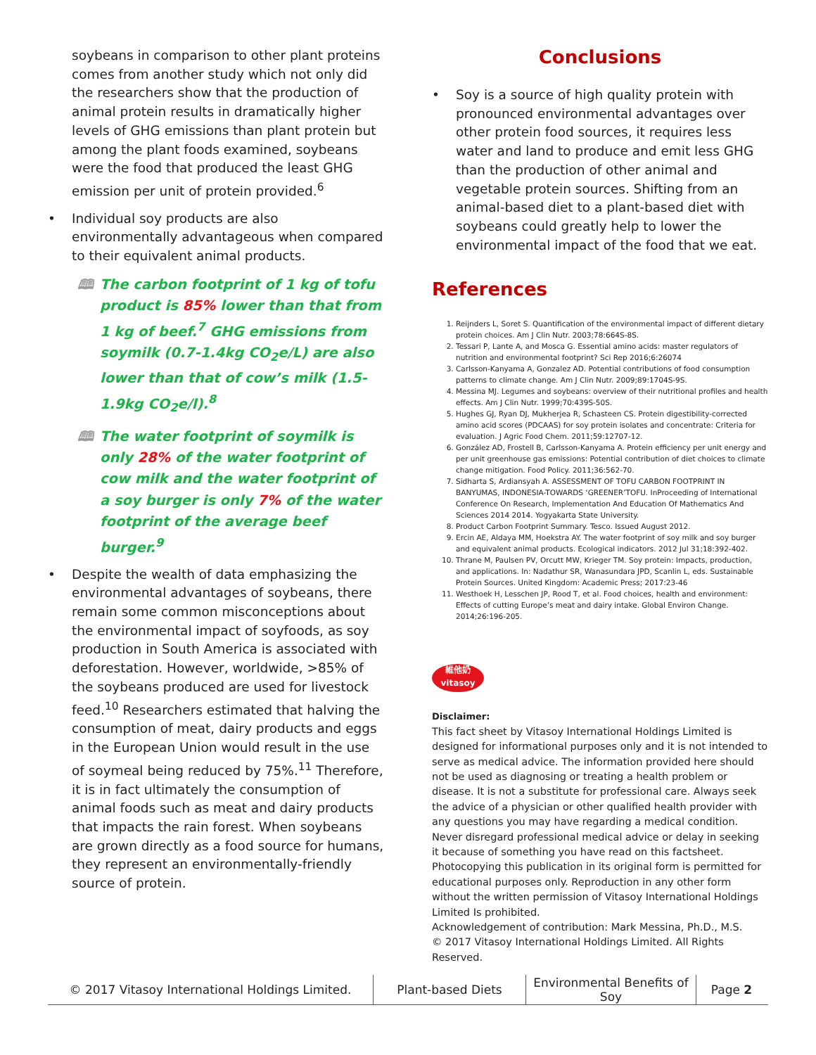soybeans in comparison to other plant proteins comes from another study which not only did the researchers show that the production of animal protein results in dramatically higher levels of GHG emissions than plant protein but among the plant foods examined, soybeans were the food that produced the least GHG emission per unit of protein provided.<sup>6</sup>
• Individual soy products are also environmentally advantageous when compared to their equivalent animal products.
🕮 The carbon footprint of 1 kg of tofu product is 85% lower than that from 1 kg of beef.<sup>7</sup> GHG emissions from soymilk (0.7-1.4kg CO<sub>2</sub>e/L) are also lower than that of cow’s milk (1.5-1.9kg CO<sub>2</sub>e/l).<sup>8</sup>
🕮 The water footprint of soymilk is only 28% of the water footprint of cow milk and the water footprint of a soy burger is only 7% of the water footprint of the average beef burger.<sup>9</sup>
• Despite the wealth of data emphasizing the environmental advantages of soybeans, there remain some common misconceptions about the environmental impact of soyfoods, as soy production in South America is associated with deforestation. However, worldwide, >85% of the soybeans produced are used for livestock feed.<sup>10</sup> Researchers estimated that halving the consumption of meat, dairy products and eggs in the European Union would result in the use of soymeal being reduced by 75%.<sup>11</sup> Therefore, it is in fact ultimately the consumption of animal foods such as meat and dairy products that impacts the rain forest. When soybeans are grown directly as a food source for humans, they represent an environmentally-friendly source of protein.
Conclusions
• Soy is a source of high quality protein with pronounced environmental advantages over other protein food sources, it requires less water and land to produce and emit less GHG than the production of other animal and vegetable protein sources. Shifting from an animal-based diet to a plant-based diet with soybeans could greatly help to lower the environmental impact of the food that we eat.
References
1. Reijnders L, Soret S. Quantification of the environmental impact of different dietary protein choices. Am J Clin Nutr. 2003;78:664S-8S.
2. Tessari P, Lante A, and Mosca G. Essential amino acids: master regulators of nutrition and environmental footprint? Sci Rep 2016;6:26074
3. Carlsson-Kanyama A, Gonzalez AD. Potential contributions of food consumption patterns to climate change. Am J Clin Nutr. 2009;89:1704S-9S.
4. Messina MJ. Legumes and soybeans: overview of their nutritional profiles and health effects. Am J Clin Nutr. 1999;70:439S-50S.
5. Hughes GJ, Ryan DJ, Mukherjea R, Schasteen CS. Protein digestibility-corrected amino acid scores (PDCAAS) for soy protein isolates and concentrate: Criteria for evaluation. J Agric Food Chem. 2011;59:12707-12.
6. González AD, Frostell B, Carlsson-Kanyama A. Protein efficiency per unit energy and per unit greenhouse gas emissions: Potential contribution of diet choices to climate change mitigation. Food Policy. 2011;36:562-70.
7. Sidharta S, Ardiansyah A. ASSESSMENT OF TOFU CARBON FOOTPRINT IN BANYUMAS, INDONESIA-TOWARDS ‘GREENER’TOFU. InProceeding of International Conference On Research, Implementation And Education Of Mathematics And Sciences 2014 2014. Yogyakarta State University.
8. Product Carbon Footprint Summary. Tesco. Issued August 2012.
9. Ercin AE, Aldaya MM, Hoekstra AY. The water footprint of soy milk and soy burger and equivalent animal products. Ecological indicators. 2012 Jul 31;18:392-402.
10. Thrane M, Paulsen PV, Orcutt MW, Krieger TM. Soy protein: Impacts, production, and applications. In: Nadathur SR, Wanasundara JPD, Scanlin L, eds. Sustainable Protein Sources. United Kingdom: Academic Press; 2017:23-46
11. Westhoek H, Lesschen JP, Rood T, et al. Food choices, health and environment: Effects of cutting Europe’s meat and dairy intake. Global Environ Change. 2014;26:196-205.
維他奶
vitasoy
Disclaimer:
This fact sheet by Vitasoy International Holdings Limited is designed for informational purposes only and it is not intended to serve as medical advice. The information provided here should not be used as diagnosing or treating a health problem or disease. It is not a substitute for professional care. Always seek the advice of a physician or other qualified health provider with any questions you may have regarding a medical condition. Never disregard professional medical advice or delay in seeking it because of something you have read on this factsheet. Photocopying this publication in its original form is permitted for educational purposes only. Reproduction in any other form without the written permission of Vitasoy International Holdings Limited Is prohibited.
Acknowledgement of contribution: Mark Messina, Ph.D., M.S.
© 2017 Vitasoy International Holdings Limited. All Rights Reserved.
© 2017 Vitasoy International Holdings Limited.
Plant-based Diets
Environmental Benefits of Soy
Page 2